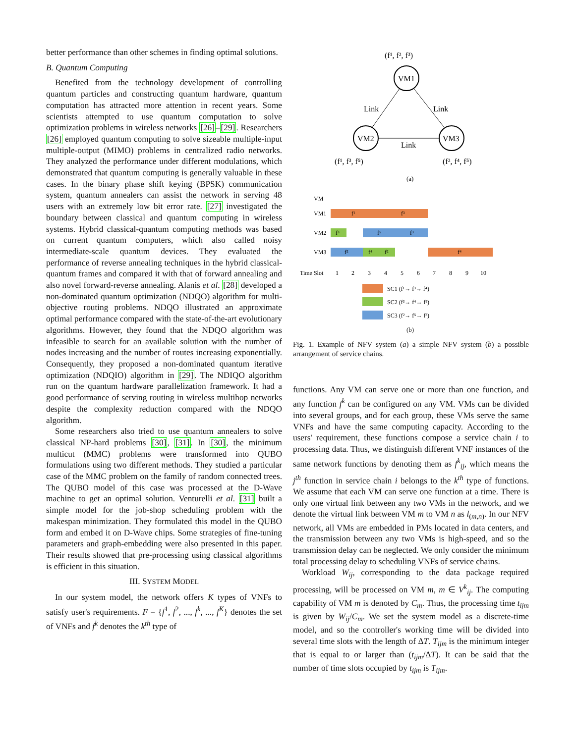better performance than other schemes in finding optimal solutions.
B. Quantum Computing
Benefited from the technology development of controlling quantum particles and constructing quantum hardware, quantum computation has attracted more attention in recent years. Some scientists attempted to use quantum computation to solve optimization problems in wireless networks [26]–[29]. Researchers [26] employed quantum computing to solve sizeable multiple-input multiple-output (MIMO) problems in centralized radio networks. They analyzed the performance under different modulations, which demonstrated that quantum computing is generally valuable in these cases. In the binary phase shift keying (BPSK) communication system, quantum annealers can assist the network in serving 48 users with an extremely low bit error rate. [27] investigated the boundary between classical and quantum computing in wireless systems. Hybrid classical-quantum computing methods was based on current quantum computers, which also called noisy intermediate-scale quantum devices. They evaluated the performance of reverse annealing techniques in the hybrid classical-quantum frames and compared it with that of forward annealing and also novel forward-reverse annealing. Alanis et al. [28] developed a non-dominated quantum optimization (NDQO) algorithm for multi-objective routing problems. NDQO illustrated an approximate optimal performance compared with the state-of-the-art evolutionary algorithms. However, they found that the NDQO algorithm was infeasible to search for an available solution with the number of nodes increasing and the number of routes increasing exponentially. Consequently, they proposed a non-dominated quantum iterative optimization (NDQIO) algorithm in [29]. The NDIQO algorithm run on the quantum hardware parallelization framework. It had a good performance of serving routing in wireless multihop networks despite the complexity reduction compared with the NDQO algorithm.
Some researchers also tried to use quantum annealers to solve classical NP-hard problems [30], [31]. In [30], the minimum multicut (MMC) problems were transformed into QUBO formulations using two different methods. They studied a particular case of the MMC problem on the family of random connected trees. The QUBO model of this case was processed at the D-Wave machine to get an optimal solution. Venturelli et al. [31] built a simple model for the job-shop scheduling problem with the makespan minimization. They formulated this model in the QUBO form and embed it on D-Wave chips. Some strategies of fine-tuning parameters and graph-embedding were also presented in this paper. Their results showed that pre-processing using classical algorithms is efficient in this situation.
III. SYSTEM MODEL
In our system model, the network offers K types of VNFs to satisfy user's requirements. F = {f<sup>1</sup>, f<sup>2</sup>, ..., f<sup>k</sup>, ..., f<sup>K</sup>} denotes the set of VNFs and f<sup>k</sup> denotes the k<sup>th</sup> type of
(f¹, f², f³)
VM1
VM2
VM3
Link
Link
Link
(f¹, f³, f⁵)
(f², f⁴, f⁵)
(a)
VM
VM1
VM2
VM3
f¹
f³
f³
f⁵
f³
f²
f⁴
f²
f⁴
Time Slot
1
2
3
4
5
6
7
8
9
10
SC1 (f¹→ f³→ f⁴)
SC2 (f³→ f⁴→ f²)
SC3 (f²→ f⁵→ f³)
(b)
Fig. 1. Example of NFV system (a) a simple NFV system (b) a possible arrangement of service chains.
functions. Any VM can serve one or more than one function, and any function f<sup>k</sup> can be configured on any VM. VMs can be divided into several groups, and for each group, these VMs serve the same VNFs and have the same computing capacity. According to the users' requirement, these functions compose a service chain i to processing data. Thus, we distinguish different VNF instances of the same network functions by denoting them as f<sup>k</sup><sub>ij</sub>, which means the j<sup>th</sup> function in service chain i belongs to the k<sup>th</sup> type of functions. We assume that each VM can serve one function at a time. There is only one virtual link between any two VMs in the network, and we denote the virtual link between VM m to VM n as l<sub>(m,n)</sub>. In our NFV network, all VMs are embedded in PMs located in data centers, and the transmission between any two VMs is high-speed, and so the transmission delay can be neglected. We only consider the minimum total processing delay to scheduling VNFs of service chains.
Workload W<sub>ij</sub>, corresponding to the data package required processing, will be processed on VM m, m ∈ V<sup>k</sup><sub>ij</sub>. The computing capability of VM m is denoted by C<sub>m</sub>. Thus, the processing time t<sub>ijm</sub> is given by W<sub>ij</sub>/C<sub>m</sub>. We set the system model as a discrete-time model, and so the controller's working time will be divided into several time slots with the length of ΔT. T<sub>ijm</sub> is the minimum integer that is equal to or larger than (t<sub>ijm</sub>/ΔT). It can be said that the number of time slots occupied by t<sub>ijm</sub> is T<sub>ijm</sub>.